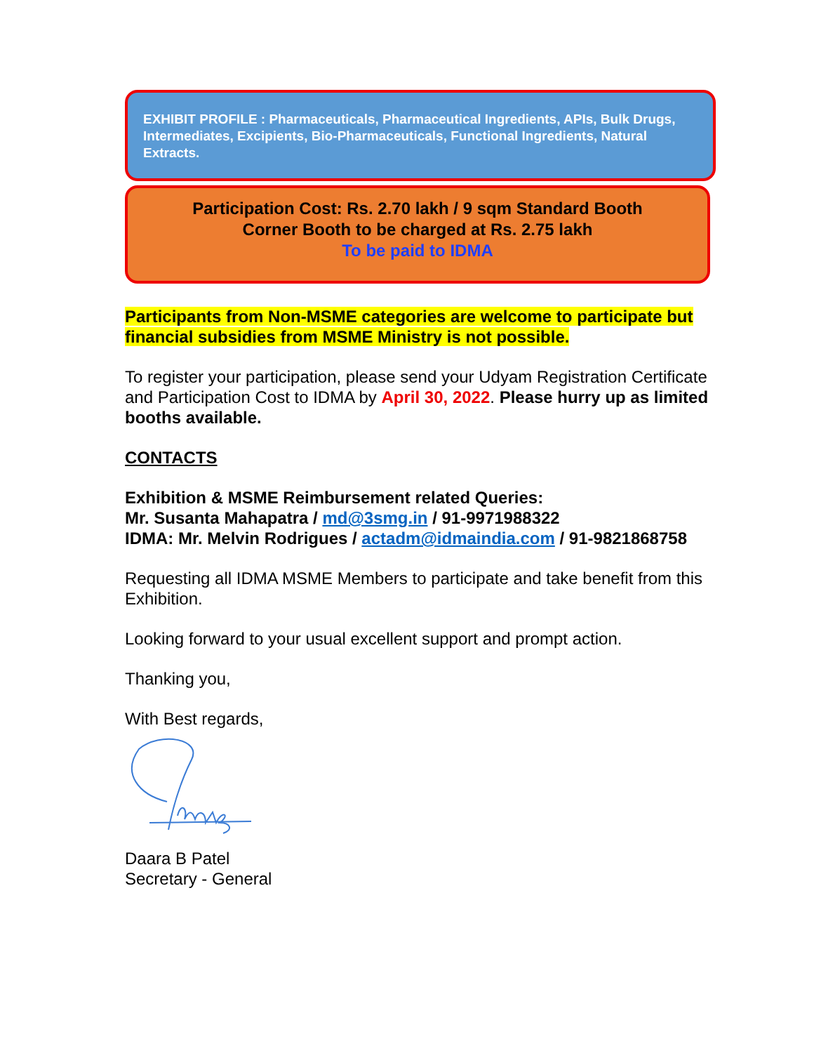EXHIBIT PROFILE : Pharmaceuticals, Pharmaceutical Ingredients, APIs, Bulk Drugs, Intermediates, Excipients, Bio-Pharmaceuticals, Functional Ingredients, Natural Extracts.
Participation Cost: Rs. 2.70 lakh / 9 sqm Standard Booth
Corner Booth to be charged at Rs. 2.75 lakh
To be paid to IDMA
Participants from Non-MSME categories are welcome to participate but financial subsidies from MSME Ministry is not possible.
To register your participation, please send your Udyam Registration Certificate and Participation Cost to IDMA by April 30, 2022. Please hurry up as limited booths available.
CONTACTS
Exhibition & MSME Reimbursement related Queries:
Mr. Susanta Mahapatra / md@3smg.in / 91-9971988322
IDMA: Mr. Melvin Rodrigues / actadm@idmaindia.com / 91-9821868758
Requesting all IDMA MSME Members to participate and take benefit from this Exhibition.
Looking forward to your usual excellent support and prompt action.
Thanking you,
With Best regards,
Daara B Patel
Secretary - General